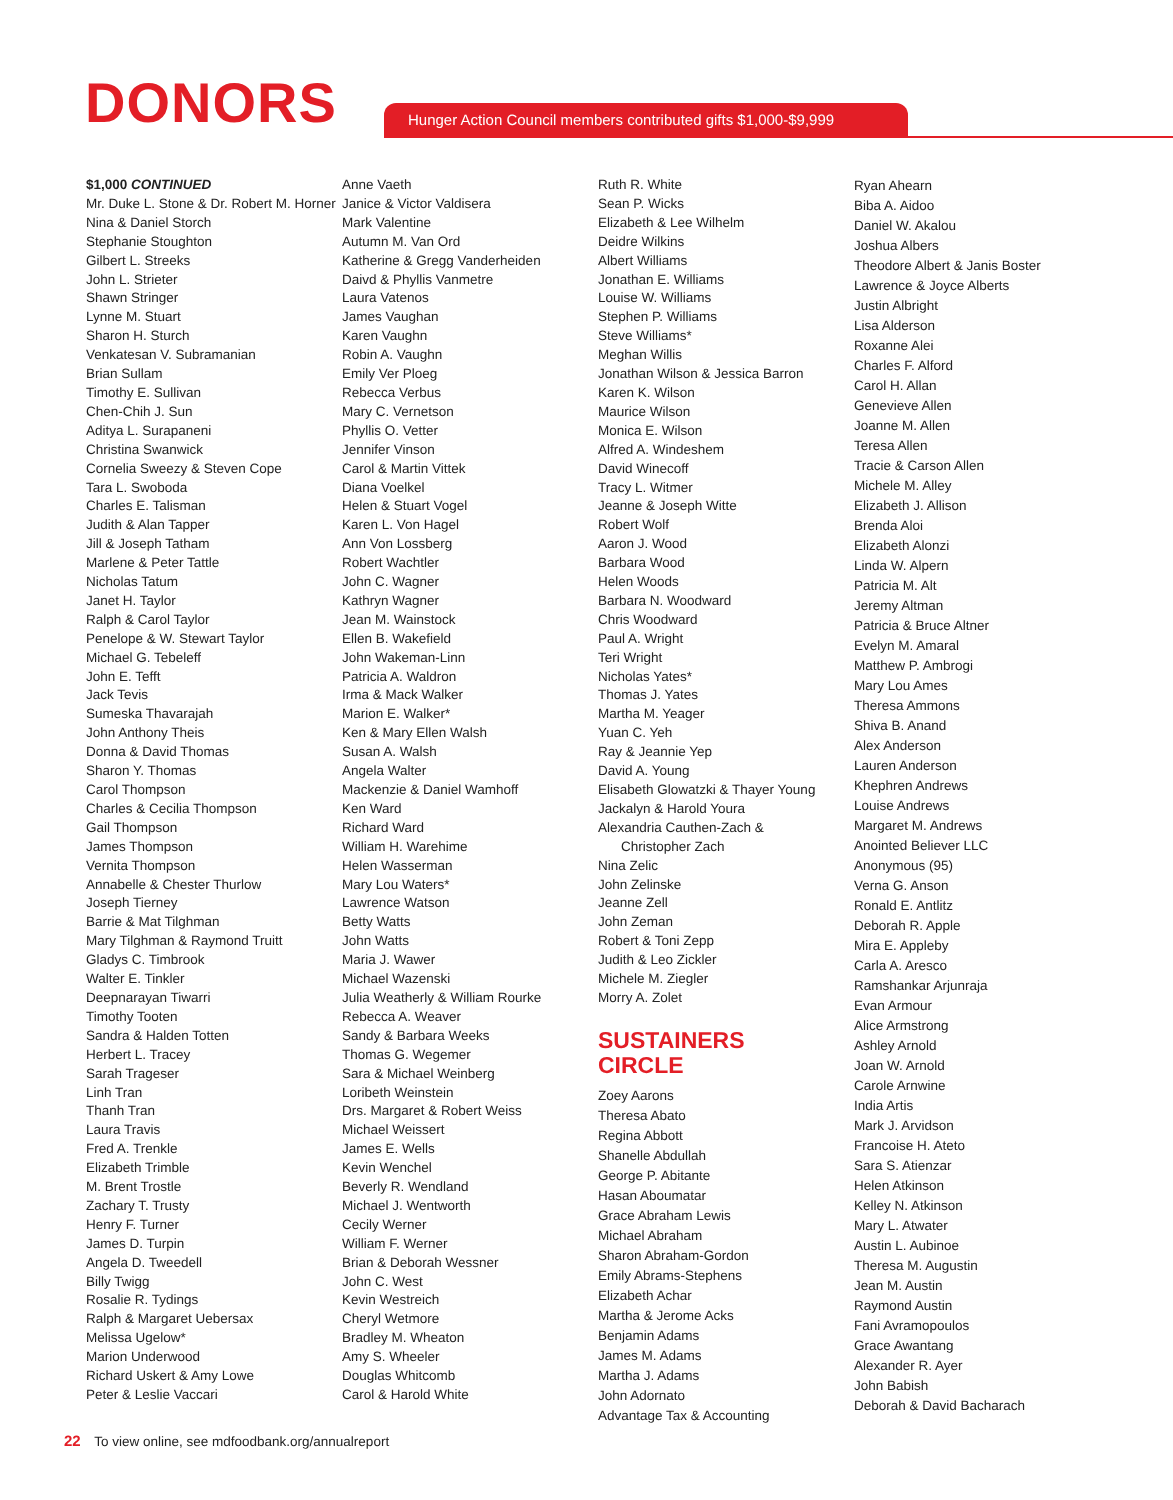DONORS
Hunger Action Council members contributed gifts $1,000-$9,999
$1,000 CONTINUED
Mr. Duke L. Stone & Dr. Robert M. Horner
Nina & Daniel Storch
Stephanie Stoughton
Gilbert L. Streeks
John L. Strieter
Shawn Stringer
Lynne M. Stuart
Sharon H. Sturch
Venkatesan V. Subramanian
Brian Sullam
Timothy E. Sullivan
Chen-Chih J. Sun
Aditya L. Surapaneni
Christina Swanwick
Cornelia Sweezy & Steven Cope
Tara L. Swoboda
Charles E. Talisman
Judith & Alan Tapper
Jill & Joseph Tatham
Marlene & Peter Tattle
Nicholas Tatum
Janet H. Taylor
Ralph & Carol Taylor
Penelope & W. Stewart Taylor
Michael G. Tebeleff
John E. Tefft
Jack Tevis
Sumeska Thavarajah
John Anthony Theis
Donna & David Thomas
Sharon Y. Thomas
Carol Thompson
Charles & Cecilia Thompson
Gail Thompson
James Thompson
Vernita Thompson
Annabelle & Chester Thurlow
Joseph Tierney
Barrie & Mat Tilghman
Mary Tilghman & Raymond Truitt
Gladys C. Timbrook
Walter E. Tinkler
Deepnarayan Tiwarri
Timothy Tooten
Sandra & Halden Totten
Herbert L. Tracey
Sarah Trageser
Linh Tran
Thanh Tran
Laura Travis
Fred A. Trenkle
Elizabeth Trimble
M. Brent Trostle
Zachary T. Trusty
Henry F. Turner
James D. Turpin
Angela D. Tweedell
Billy Twigg
Rosalie R. Tydings
Ralph & Margaret Uebersax
Melissa Ugelow*
Marion Underwood
Richard Uskert & Amy Lowe
Peter & Leslie Vaccari
Anne Vaeth
Janice & Victor Valdisera
Mark Valentine
Autumn M. Van Ord
Katherine & Gregg Vanderheiden
Daivd & Phyllis Vanmetre
Laura Vatenos
James Vaughan
Karen Vaughn
Robin A. Vaughn
Emily Ver Ploeg
Rebecca Verbus
Mary C. Vernetson
Phyllis O. Vetter
Jennifer Vinson
Carol & Martin Vittek
Diana Voelkel
Helen & Stuart Vogel
Karen L. Von Hagel
Ann Von Lossberg
Robert Wachtler
John C. Wagner
Kathryn Wagner
Jean M. Wainstock
Ellen B. Wakefield
John Wakeman-Linn
Patricia A. Waldron
Irma & Mack Walker
Marion E. Walker*
Ken & Mary Ellen Walsh
Susan A. Walsh
Angela Walter
Mackenzie & Daniel Wamhoff
Ken Ward
Richard Ward
William H. Warehime
Helen Wasserman
Mary Lou Waters*
Lawrence Watson
Betty Watts
John Watts
Maria J. Wawer
Michael Wazenski
Julia Weatherly & William Rourke
Rebecca A. Weaver
Sandy & Barbara Weeks
Thomas G. Wegemer
Sara & Michael Weinberg
Loribeth Weinstein
Drs. Margaret & Robert Weiss
Michael Weissert
James E. Wells
Kevin Wenchel
Beverly R. Wendland
Michael J. Wentworth
Cecily Werner
William F. Werner
Brian & Deborah Wessner
John C. West
Kevin Westreich
Cheryl Wetmore
Bradley M. Wheaton
Amy S. Wheeler
Douglas Whitcomb
Carol & Harold White
Ruth R. White
Sean P. Wicks
Elizabeth & Lee Wilhelm
Deidre Wilkins
Albert Williams
Jonathan E. Williams
Louise W. Williams
Stephen P. Williams
Steve Williams*
Meghan Willis
Jonathan Wilson & Jessica Barron
Karen K. Wilson
Maurice Wilson
Monica E. Wilson
Alfred A. Windeshem
David Winecoff
Tracy L. Witmer
Jeanne & Joseph Witte
Robert Wolf
Aaron J. Wood
Barbara Wood
Helen Woods
Barbara N. Woodward
Chris Woodward
Paul A. Wright
Teri Wright
Nicholas Yates*
Thomas J. Yates
Martha M. Yeager
Yuan C. Yeh
Ray & Jeannie Yep
David A. Young
Elisabeth Glowatzki & Thayer Young
Jackalyn & Harold Youra
Alexandria Cauthen-Zach &
Christopher Zach
Nina Zelic
John Zelinske
Jeanne Zell
John Zeman
Robert & Toni Zepp
Judith & Leo Zickler
Michele M. Ziegler
Morry A. Zolet
SUSTAINERS
CIRCLE
Zoey Aarons
Theresa Abato
Regina Abbott
Shanelle Abdullah
George P. Abitante
Hasan Aboumatar
Grace Abraham Lewis
Michael Abraham
Sharon Abraham-Gordon
Emily Abrams-Stephens
Elizabeth Achar
Martha & Jerome Acks
Benjamin Adams
James M. Adams
Martha J. Adams
John Adornato
Advantage Tax & Accounting
Ryan Ahearn
Biba A. Aidoo
Daniel W. Akalou
Joshua Albers
Theodore Albert & Janis Boster
Lawrence & Joyce Alberts
Justin Albright
Lisa Alderson
Roxanne Alei
Charles F. Alford
Carol H. Allan
Genevieve Allen
Joanne M. Allen
Teresa Allen
Tracie & Carson Allen
Michele M. Alley
Elizabeth J. Allison
Brenda Aloi
Elizabeth Alonzi
Linda W. Alpern
Patricia M. Alt
Jeremy Altman
Patricia & Bruce Altner
Evelyn M. Amaral
Matthew P. Ambrogi
Mary Lou Ames
Theresa Ammons
Shiva B. Anand
Alex Anderson
Lauren Anderson
Khephren Andrews
Louise Andrews
Margaret M. Andrews
Anointed Believer LLC
Anonymous (95)
Verna G. Anson
Ronald E. Antlitz
Deborah R. Apple
Mira E. Appleby
Carla A. Aresco
Ramshankar Arjunraja
Evan Armour
Alice Armstrong
Ashley Arnold
Joan W. Arnold
Carole Arnwine
India Artis
Mark J. Arvidson
Francoise H. Ateto
Sara S. Atienzar
Helen Atkinson
Kelley N. Atkinson
Mary L. Atwater
Austin L. Aubinoe
Theresa M. Augustin
Jean M. Austin
Raymond Austin
Fani Avramopoulos
Grace Awantang
Alexander R. Ayer
John Babish
Deborah & David Bacharach
22 To view online, see mdfoodbank.org/annualreport